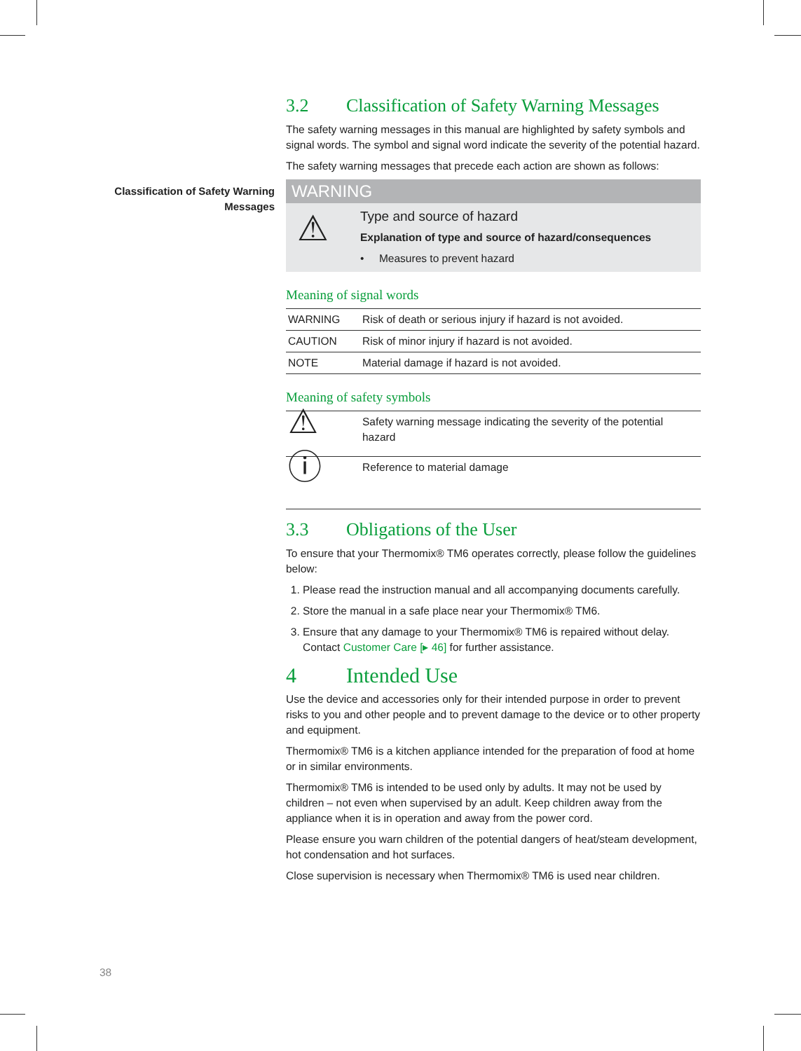Classification of Safety Warning Messages
3.2 Classification of Safety Warning Messages
The safety warning messages in this manual are highlighted by safety symbols and signal words. The symbol and signal word indicate the severity of the potential hazard.
The safety warning messages that precede each action are shown as follows:
WARNING
⚠
Type and source of hazard
Explanation of type and source of hazard/consequences
• Measures to prevent hazard
Meaning of signal words
| WARNING | Risk of death or serious injury if hazard is not avoided. |
| CAUTION | Risk of minor injury if hazard is not avoided. |
| NOTE | Material damage if hazard is not avoided. |
Meaning of safety symbols
| ⚠ | Safety warning message indicating the severity of the potential hazard |
| ⓘ | Reference to material damage |
3.3 Obligations of the User
To ensure that your Thermomix® TM6 operates correctly, please follow the guidelines below:
1. Please read the instruction manual and all accompanying documents carefully.
2. Store the manual in a safe place near your Thermomix® TM6.
3. Ensure that any damage to your Thermomix® TM6 is repaired without delay. Contact Customer Care [▸ 46] for further assistance.
4 Intended Use
Use the device and accessories only for their intended purpose in order to prevent risks to you and other people and to prevent damage to the device or to other property and equipment.
Thermomix® TM6 is a kitchen appliance intended for the preparation of food at home or in similar environments.
Thermomix® TM6 is intended to be used only by adults. It may not be used by children – not even when supervised by an adult. Keep children away from the appliance when it is in operation and away from the power cord.
Please ensure you warn children of the potential dangers of heat/steam development, hot condensation and hot surfaces.
Close supervision is necessary when Thermomix® TM6 is used near children.
38